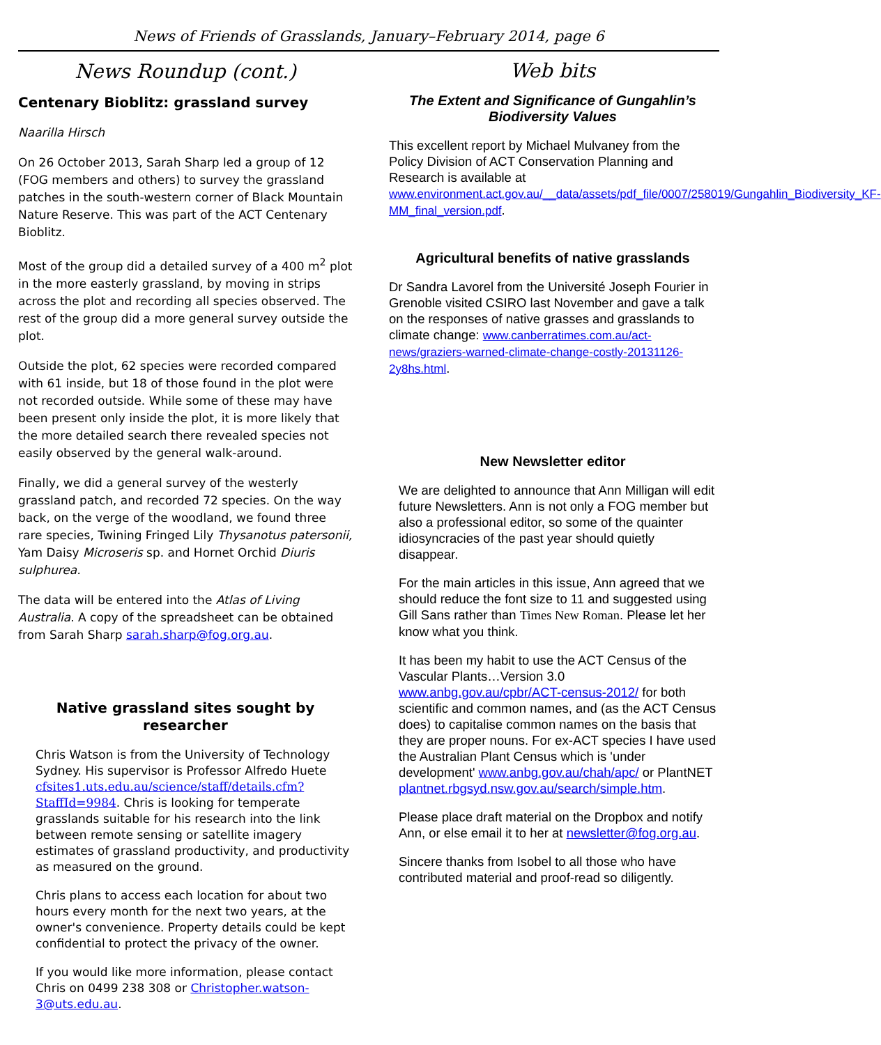News of Friends of Grasslands, January–February 2014, page 6
News Roundup (cont.)
Centenary Bioblitz: grassland survey
Naarilla Hirsch
On 26 October 2013, Sarah Sharp led a group of 12 (FOG members and others) to survey the grassland patches in the south-western corner of Black Mountain Nature Reserve. This was part of the ACT Centenary Bioblitz.
Most of the group did a detailed survey of a 400 m<sup>2</sup> plot in the more easterly grassland, by moving in strips across the plot and recording all species observed. The rest of the group did a more general survey outside the plot.
Outside the plot, 62 species were recorded compared with 61 inside, but 18 of those found in the plot were not recorded outside. While some of these may have been present only inside the plot, it is more likely that the more detailed search there revealed species not easily observed by the general walk-around.
Finally, we did a general survey of the westerly grassland patch, and recorded 72 species. On the way back, on the verge of the woodland, we found three rare species, Twining Fringed Lily Thysanotus patersonii, Yam Daisy Microseris sp. and Hornet Orchid Diuris sulphurea.
The data will be entered into the Atlas of Living Australia. A copy of the spreadsheet can be obtained from Sarah Sharp sarah.sharp@fog.org.au.
Native grassland sites sought by researcher
Chris Watson is from the University of Technology Sydney. His supervisor is Professor Alfredo Huete cfsites1.uts.edu.au/science/staff/details.cfm?StaffId=9984. Chris is looking for temperate grasslands suitable for his research into the link between remote sensing or satellite imagery estimates of grassland productivity, and productivity as measured on the ground.
Chris plans to access each location for about two hours every month for the next two years, at the owner's convenience. Property details could be kept confidential to protect the privacy of the owner.
If you would like more information, please contact Chris on 0499 238 308 or Christopher.watson-3@uts.edu.au.
Web bits
The Extent and Significance of Gungahlin’s Biodiversity Values
This excellent report by Michael Mulvaney from the Policy Division of ACT Conservation Planning and Research is available at www.environment.act.gov.au/__data/assets/pdf_file/0007/258019/Gungahlin_Biodiversity_KF-MM_final_version.pdf.
Agricultural benefits of native grasslands
Dr Sandra Lavorel from the Université Joseph Fourier in Grenoble visited CSIRO last November and gave a talk on the responses of native grasses and grasslands to climate change: www.canberratimes.com.au/act-news/graziers-warned-climate-change-costly-20131126-2y8hs.html.
New Newsletter editor
We are delighted to announce that Ann Milligan will edit future Newsletters. Ann is not only a FOG member but also a professional editor, so some of the quainter idiosyncracies of the past year should quietly disappear.
For the main articles in this issue, Ann agreed that we should reduce the font size to 11 and suggested using Gill Sans rather than Times New Roman. Please let her know what you think.
It has been my habit to use the ACT Census of the Vascular Plants…Version 3.0 www.anbg.gov.au/cpbr/ACT-census-2012/ for both scientific and common names, and (as the ACT Census does) to capitalise common names on the basis that they are proper nouns. For ex-ACT species I have used the Australian Plant Census which is 'under development' www.anbg.gov.au/chah/apc/ or PlantNET plantnet.rbgsyd.nsw.gov.au/search/simple.htm.
Please place draft material on the Dropbox and notify Ann, or else email it to her at newsletter@fog.org.au.
Sincere thanks from Isobel to all those who have contributed material and proof-read so diligently.